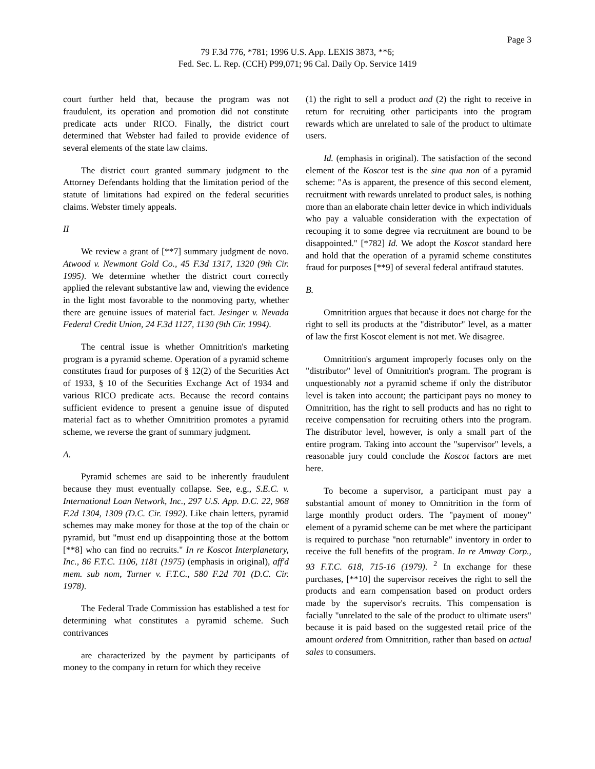Page 3
79 F.3d 776, *781; 1996 U.S. App. LEXIS 3873, **6;
Fed. Sec. L. Rep. (CCH) P99,071; 96 Cal. Daily Op. Service 1419
court further held that, because the program was not fraudulent, its operation and promotion did not constitute predicate acts under RICO. Finally, the district court determined that Webster had failed to provide evidence of several elements of the state law claims.
The district court granted summary judgment to the Attorney Defendants holding that the limitation period of the statute of limitations had expired on the federal securities claims. Webster timely appeals.
II
We review a grant of [**7] summary judgment de novo. Atwood v. Newmont Gold Co., 45 F.3d 1317, 1320 (9th Cir. 1995). We determine whether the district court correctly applied the relevant substantive law and, viewing the evidence in the light most favorable to the nonmoving party, whether there are genuine issues of material fact. Jesinger v. Nevada Federal Credit Union, 24 F.3d 1127, 1130 (9th Cir. 1994).
The central issue is whether Omnitrition's marketing program is a pyramid scheme. Operation of a pyramid scheme constitutes fraud for purposes of § 12(2) of the Securities Act of 1933, § 10 of the Securities Exchange Act of 1934 and various RICO predicate acts. Because the record contains sufficient evidence to present a genuine issue of disputed material fact as to whether Omnitrition promotes a pyramid scheme, we reverse the grant of summary judgment.
A.
Pyramid schemes are said to be inherently fraudulent because they must eventually collapse. See, e.g., S.E.C. v. International Loan Network, Inc., 297 U.S. App. D.C. 22, 968 F.2d 1304, 1309 (D.C. Cir. 1992). Like chain letters, pyramid schemes may make money for those at the top of the chain or pyramid, but "must end up disappointing those at the bottom [**8] who can find no recruits." In re Koscot Interplanetary, Inc., 86 F.T.C. 1106, 1181 (1975) (emphasis in original), aff'd mem. sub nom, Turner v. F.T.C., 580 F.2d 701 (D.C. Cir. 1978).
The Federal Trade Commission has established a test for determining what constitutes a pyramid scheme. Such contrivances
are characterized by the payment by participants of money to the company in return for which they receive
(1) the right to sell a product and (2) the right to receive in return for recruiting other participants into the program rewards which are unrelated to sale of the product to ultimate users.
Id. (emphasis in original). The satisfaction of the second element of the Koscot test is the sine qua non of a pyramid scheme: "As is apparent, the presence of this second element, recruitment with rewards unrelated to product sales, is nothing more than an elaborate chain letter device in which individuals who pay a valuable consideration with the expectation of recouping it to some degree via recruitment are bound to be disappointed." [*782] Id. We adopt the Koscot standard here and hold that the operation of a pyramid scheme constitutes fraud for purposes [**9] of several federal antifraud statutes.
B.
Omnitrition argues that because it does not charge for the right to sell its products at the "distributor" level, as a matter of law the first Koscot element is not met. We disagree.
Omnitrition's argument improperly focuses only on the "distributor" level of Omnitrition's program. The program is unquestionably not a pyramid scheme if only the distributor level is taken into account; the participant pays no money to Omnitrition, has the right to sell products and has no right to receive compensation for recruiting others into the program. The distributor level, however, is only a small part of the entire program. Taking into account the "supervisor" levels, a reasonable jury could conclude the Koscot factors are met here.
To become a supervisor, a participant must pay a substantial amount of money to Omnitrition in the form of large monthly product orders. The "payment of money" element of a pyramid scheme can be met where the participant is required to purchase "non returnable" inventory in order to receive the full benefits of the program. In re Amway Corp., 93 F.T.C. 618, 715-16 (1979). <sup>2</sup> In exchange for these purchases, [**10] the supervisor receives the right to sell the products and earn compensation based on product orders made by the supervisor's recruits. This compensation is facially "unrelated to the sale of the product to ultimate users" because it is paid based on the suggested retail price of the amount ordered from Omnitrition, rather than based on actual sales to consumers.